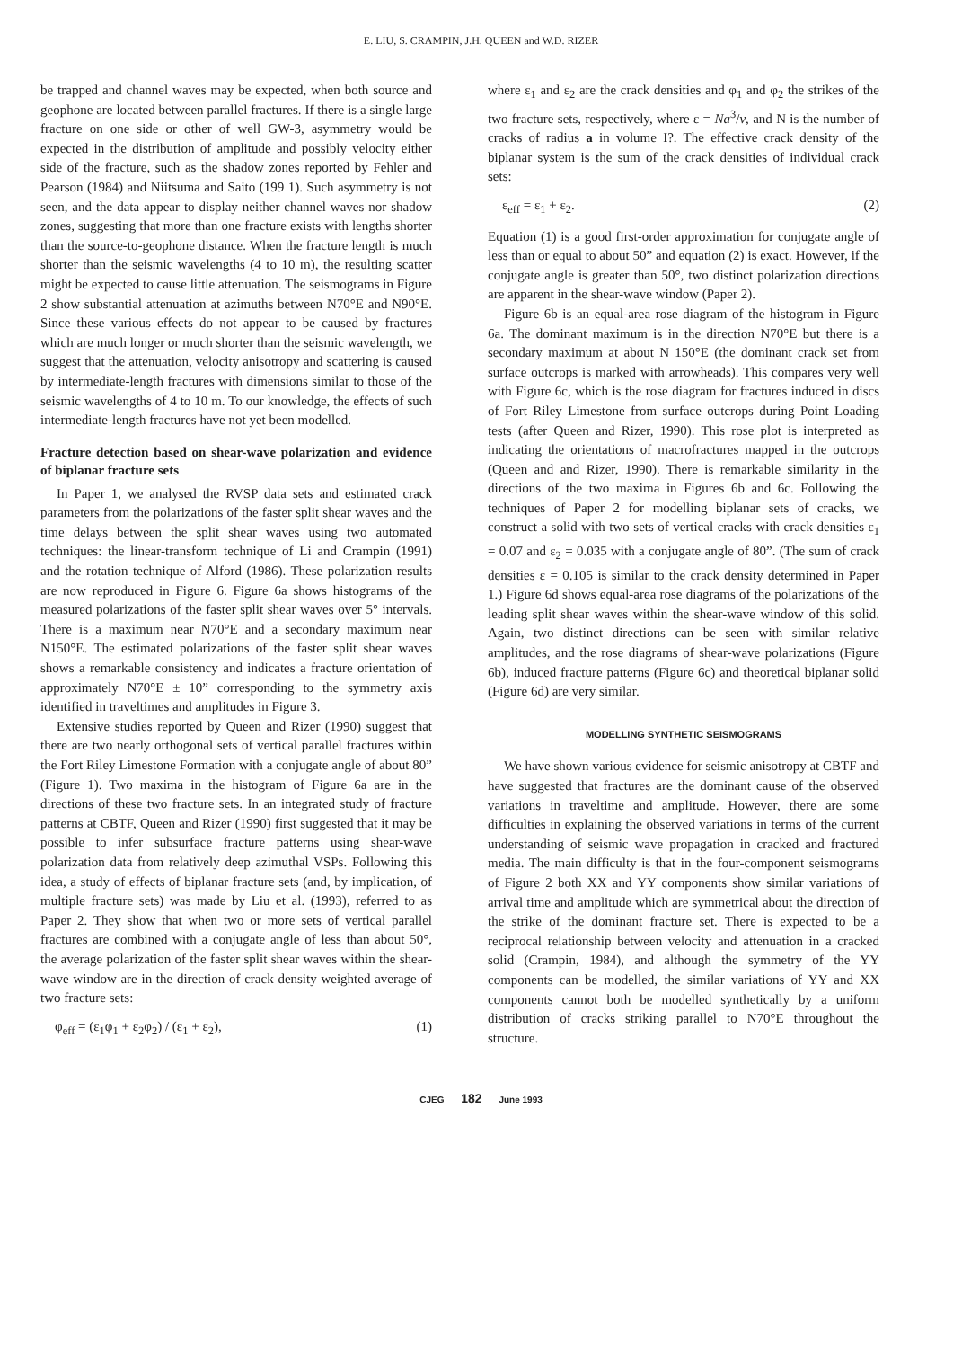E. LIU, S. CRAMPIN, J.H. QUEEN and W.D. RIZER
be trapped and channel waves may be expected, when both source and geophone are located between parallel fractures. If there is a single large fracture on one side or other of well GW-3, asymmetry would be expected in the distribution of amplitude and possibly velocity either side of the fracture, such as the shadow zones reported by Fehler and Pearson (1984) and Niitsuma and Saito (199 1). Such asymmetry is not seen, and the data appear to display neither channel waves nor shadow zones, suggesting that more than one fracture exists with lengths shorter than the source-to-geophone distance. When the fracture length is much shorter than the seismic wavelengths (4 to 10 m), the resulting scatter might be expected to cause little attenuation. The seismograms in Figure 2 show substantial attenuation at azimuths between N70°E and N90°E. Since these various effects do not appear to be caused by fractures which are much longer or much shorter than the seismic wavelength, we suggest that the attenuation, velocity anisotropy and scattering is caused by intermediate-length fractures with dimensions similar to those of the seismic wavelengths of 4 to 10 m. To our knowledge, the effects of such intermediate-length fractures have not yet been modelled.
Fracture detection based on shear-wave polarization and evidence of biplanar fracture sets
In Paper 1, we analysed the RVSP data sets and estimated crack parameters from the polarizations of the faster split shear waves and the time delays between the split shear waves using two automated techniques: the linear-transform technique of Li and Crampin (1991) and the rotation technique of Alford (1986). These polarization results are now reproduced in Figure 6. Figure 6a shows histograms of the measured polarizations of the faster split shear waves over 5° intervals. There is a maximum near N70°E and a secondary maximum near N150°E. The estimated polarizations of the faster split shear waves shows a remarkable consistency and indicates a fracture orientation of approximately N70°E ± 10” corresponding to the symmetry axis identified in traveltimes and amplitudes in Figure 3.
Extensive studies reported by Queen and Rizer (1990) suggest that there are two nearly orthogonal sets of vertical parallel fractures within the Fort Riley Limestone Formation with a conjugate angle of about 80” (Figure 1). Two maxima in the histogram of Figure 6a are in the directions of these two fracture sets. In an integrated study of fracture patterns at CBTF, Queen and Rizer (1990) first suggested that it may be possible to infer subsurface fracture patterns using shear-wave polarization data from relatively deep azimuthal VSPs. Following this idea, a study of effects of biplanar fracture sets (and, by implication, of multiple fracture sets) was made by Liu et al. (1993), referred to as Paper 2. They show that when two or more sets of vertical parallel fractures are combined with a conjugate angle of less than about 50°, the average polarization of the faster split shear waves within the shear-wave window are in the direction of crack density weighted average of two fracture sets:
φ<sub>eff</sub> = (ε<sub>1</sub>φ<sub>1</sub> + ε<sub>2</sub>φ<sub>2</sub>) / (ε<sub>1</sub> + ε<sub>2</sub>), (1)
where ε<sub>1</sub> and ε<sub>2</sub> are the crack densities and φ<sub>1</sub> and φ<sub>2</sub> the strikes of the two fracture sets, respectively, where ε = Na<sup>3</sup>/v, and N is the number of cracks of radius a in volume I?. The effective crack density of the biplanar system is the sum of the crack densities of individual crack sets:
ε<sub>eff</sub> = ε<sub>1</sub> + ε<sub>2</sub>. (2)
Equation (1) is a good first-order approximation for conjugate angle of less than or equal to about 50” and equation (2) is exact. However, if the conjugate angle is greater than 50°, two distinct polarization directions are apparent in the shear-wave window (Paper 2).
Figure 6b is an equal-area rose diagram of the histogram in Figure 6a. The dominant maximum is in the direction N70°E but there is a secondary maximum at about N 150°E (the dominant crack set from surface outcrops is marked with arrowheads). This compares very well with Figure 6c, which is the rose diagram for fractures induced in discs of Fort Riley Limestone from surface outcrops during Point Loading tests (after Queen and Rizer, 1990). This rose plot is interpreted as indicating the orientations of macrofractures mapped in the outcrops (Queen and and Rizer, 1990). There is remarkable similarity in the directions of the two maxima in Figures 6b and 6c. Following the techniques of Paper 2 for modelling biplanar sets of cracks, we construct a solid with two sets of vertical cracks with crack densities ε<sub>1</sub> = 0.07 and ε<sub>2</sub> = 0.035 with a conjugate angle of 80”. (The sum of crack densities ε = 0.105 is similar to the crack density determined in Paper 1.) Figure 6d shows equal-area rose diagrams of the polarizations of the leading split shear waves within the shear-wave window of this solid. Again, two distinct directions can be seen with similar relative amplitudes, and the rose diagrams of shear-wave polarizations (Figure 6b), induced fracture patterns (Figure 6c) and theoretical biplanar solid (Figure 6d) are very similar.
MODELLING SYNTHETIC SEISMOGRAMS
We have shown various evidence for seismic anisotropy at CBTF and have suggested that fractures are the dominant cause of the observed variations in traveltime and amplitude. However, there are some difficulties in explaining the observed variations in terms of the current understanding of seismic wave propagation in cracked and fractured media. The main difficulty is that in the four-component seismograms of Figure 2 both XX and YY components show similar variations of arrival time and amplitude which are symmetrical about the direction of the strike of the dominant fracture set. There is expected to be a reciprocal relationship between velocity and attenuation in a cracked solid (Crampin, 1984), and although the symmetry of the YY components can be modelled, the similar variations of YY and XX components cannot both be modelled synthetically by a uniform distribution of cracks striking parallel to N70°E throughout the structure.
CJEG 182 June 1993